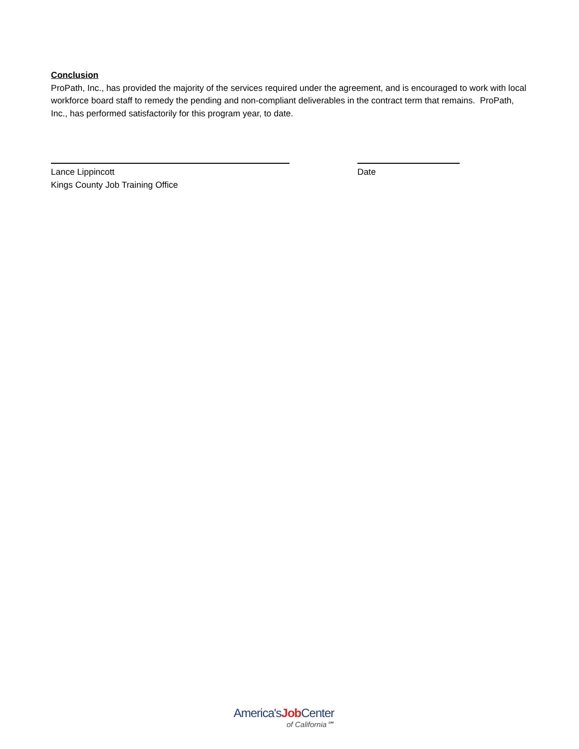Conclusion
ProPath, Inc., has provided the majority of the services required under the agreement, and is encouraged to work with local workforce board staff to remedy the pending and non-compliant deliverables in the contract term that remains. ProPath, Inc., has performed satisfactorily for this program year, to date.
Lance Lippincott
Kings County Job Training Office
Date
America'sJob Center
of California℠